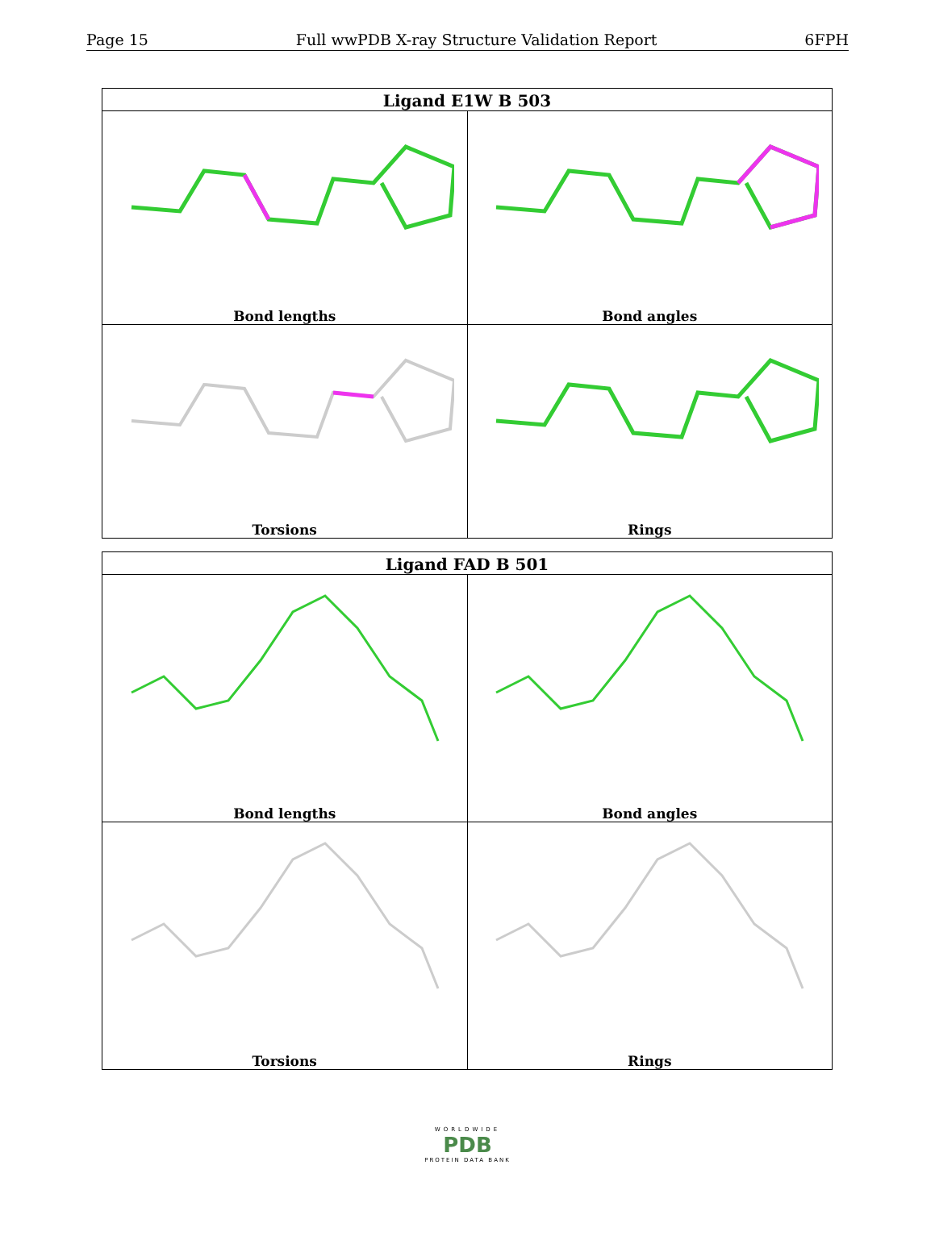Page 15 Full wwPDB X-ray Structure Validation Report 6FPH
| Ligand E1W B 503 | |
| --- | --- |
| Bond lengths | Bond angles |
| Torsions | Rings |
| Ligand FAD B 501 | |
| --- | --- |
| Bond lengths | Bond angles |
| Torsions | Rings |
WORLDWIDE
PDB
PROTEIN DATA BANK